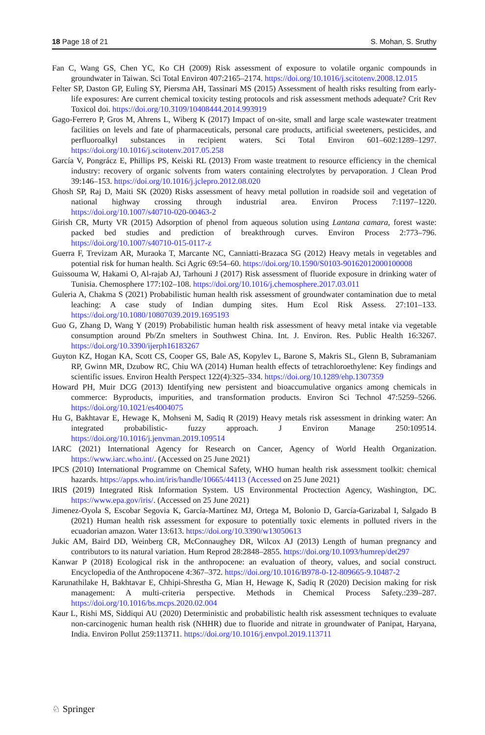18 Page 18 of 21 S. Mohan, S. Sruthy
Fan C, Wang GS, Chen YC, Ko CH (2009) Risk assessment of exposure to volatile organic compounds in groundwater in Taiwan. Sci Total Environ 407:2165–2174. https://doi.org/10.1016/j.scitotenv.2008.12.015
Felter SP, Daston GP, Euling SY, Piersma AH, Tassinari MS (2015) Assessment of health risks resulting from early-life exposures: Are current chemical toxicity testing protocols and risk assessment methods adequate? Crit Rev Toxicol doi. https://doi.org/10.3109/10408444.2014.993919
Gago-Ferrero P, Gros M, Ahrens L, Wiberg K (2017) Impact of on-site, small and large scale wastewater treatment facilities on levels and fate of pharmaceuticals, personal care products, artificial sweeteners, pesticides, and perfluoroalkyl substances in recipient waters. Sci Total Environ 601–602:1289–1297. https://doi.org/10.1016/j.scitotenv.2017.05.258
García V, Pongrácz E, Phillips PS, Keiski RL (2013) From waste treatment to resource efficiency in the chemical industry: recovery of organic solvents from waters containing electrolytes by pervaporation. J Clean Prod 39:146–153. https://doi.org/10.1016/j.jclepro.2012.08.020
Ghosh SP, Raj D, Maiti SK (2020) Risks assessment of heavy metal pollution in roadside soil and vegetation of national highway crossing through industrial area. Environ Process 7:1197–1220. https://doi.org/10.1007/s40710-020-00463-2
Girish CR, Murty VR (2015) Adsorption of phenol from aqueous solution using Lantana camara, forest waste: packed bed studies and prediction of breakthrough curves. Environ Process 2:773–796. https://doi.org/10.1007/s40710-015-0117-z
Guerra F, Trevizam AR, Muraoka T, Marcante NC, Canniatti-Brazaca SG (2012) Heavy metals in vegetables and potential risk for human health. Sci Agric 69:54–60. https://doi.org/10.1590/S0103-90162012000100008
Guissouma W, Hakami O, Al-rajab AJ, Tarhouni J (2017) Risk assessment of fluoride exposure in drinking water of Tunisia. Chemosphere 177:102–108. https://doi.org/10.1016/j.chemosphere.2017.03.011
Guleria A, Chakma S (2021) Probabilistic human health risk assessment of groundwater contamination due to metal leaching: A case study of Indian dumping sites. Hum Ecol Risk Assess. 27:101–133. https://doi.org/10.1080/10807039.2019.1695193
Guo G, Zhang D, Wang Y (2019) Probabilistic human health risk assessment of heavy metal intake via vegetable consumption around Pb/Zn smelters in Southwest China. Int. J. Environ. Res. Public Health 16:3267. https://doi.org/10.3390/ijerph16183267
Guyton KZ, Hogan KA, Scott CS, Cooper GS, Bale AS, Kopylev L, Barone S, Makris SL, Glenn B, Subramaniam RP, Gwinn MR, Dzubow RC, Chiu WA (2014) Human health effects of tetrachloroethylene: Key findings and scientific issues. Environ Health Perspect 122(4):325–334. https://doi.org/10.1289/ehp.1307359
Howard PH, Muir DCG (2013) Identifying new persistent and bioaccumulative organics among chemicals in commerce: Byproducts, impurities, and transformation products. Environ Sci Technol 47:5259–5266. https://doi.org/10.1021/es4004075
Hu G, Bakhtavar E, Hewage K, Mohseni M, Sadiq R (2019) Heavy metals risk assessment in drinking water: An integrated probabilistic- fuzzy approach. J Environ Manage 250:109514. https://doi.org/10.1016/j.jenvman.2019.109514
IARC (2021) International Agency for Research on Cancer, Agency of World Health Organization. https://www.iarc.who.int/. (Accessed on 25 June 2021)
IPCS (2010) International Programme on Chemical Safety, WHO human health risk assessment toolkit: chemical hazards. https://apps.who.int/iris/handle/10665/44113 (Accessed on 25 June 2021)
IRIS (2019) Integrated Risk Information System. US Environmental Proctection Agency, Washington, DC. https://www.epa.gov/iris/. (Accessed on 25 June 2021)
Jimenez-Oyola S, Escobar Segovia K, García-Martínez MJ, Ortega M, Bolonio D, García-Garizabal I, Salgado B (2021) Human health risk assessment for exposure to potentially toxic elements in polluted rivers in the ecuadorian amazon. Water 13:613. https://doi.org/10.3390/w13050613
Jukic AM, Baird DD, Weinberg CR, McConnaughey DR, Wilcox AJ (2013) Length of human pregnancy and contributors to its natural variation. Hum Reprod 28:2848–2855. https://doi.org/10.1093/humrep/det297
Kanwar P (2018) Ecological risk in the anthropocene: an evaluation of theory, values, and social construct. Encyclopedia of the Anthropocene 4:367–372. https://doi.org/10.1016/B978-0-12-809665-9.10487-2
Karunathilake H, Bakhtavar E, Chhipi-Shrestha G, Mian H, Hewage K, Sadiq R (2020) Decision making for risk management: A multi-criteria perspective. Methods in Chemical Process Safety.:239–287. https://doi.org/10.1016/bs.mcps.2020.02.004
Kaur L, Rishi MS, Siddiqui AU (2020) Deterministic and probabilistic health risk assessment techniques to evaluate non-carcinogenic human health risk (NHHR) due to fluoride and nitrate in groundwater of Panipat, Haryana, India. Environ Pollut 259:113711. https://doi.org/10.1016/j.envpol.2019.113711
♘ Springer